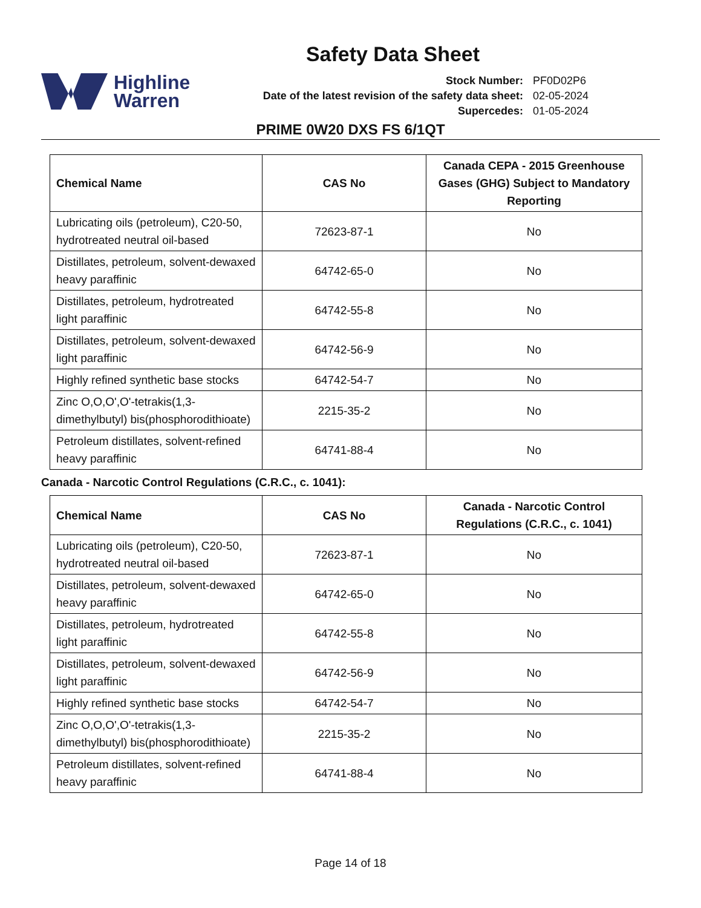Safety Data Sheet
Highline
Warren
| Stock Number: | PF0D02P6 |
| Date of the latest revision of the safety data sheet: | 02-05-2024 |
| Supercedes: | 01-05-2024 |
PRIME 0W20 DXS FS 6/1QT
| Chemical Name | CAS No | Canada CEPA - 2015 Greenhouse Gases (GHG) Subject to Mandatory Reporting |
| --- | --- | --- |
| Lubricating oils (petroleum), C20-50, hydrotreated neutral oil-based | 72623-87-1 | No |
| Distillates, petroleum, solvent-dewaxed heavy paraffinic | 64742-65-0 | No |
| Distillates, petroleum, hydrotreated light paraffinic | 64742-55-8 | No |
| Distillates, petroleum, solvent-dewaxed light paraffinic | 64742-56-9 | No |
| Highly refined synthetic base stocks | 64742-54-7 | No |
| Zinc O,O,O',O'-tetrakis(1,3-dimethylbutyl) bis(phosphorodithioate) | 2215-35-2 | No |
| Petroleum distillates, solvent-refined heavy paraffinic | 64741-88-4 | No |
Canada - Narcotic Control Regulations (C.R.C., c. 1041):
| Chemical Name | CAS No | Canada - Narcotic Control Regulations (C.R.C., c. 1041) |
| --- | --- | --- |
| Lubricating oils (petroleum), C20-50, hydrotreated neutral oil-based | 72623-87-1 | No |
| Distillates, petroleum, solvent-dewaxed heavy paraffinic | 64742-65-0 | No |
| Distillates, petroleum, hydrotreated light paraffinic | 64742-55-8 | No |
| Distillates, petroleum, solvent-dewaxed light paraffinic | 64742-56-9 | No |
| Highly refined synthetic base stocks | 64742-54-7 | No |
| Zinc O,O,O',O'-tetrakis(1,3-dimethylbutyl) bis(phosphorodithioate) | 2215-35-2 | No |
| Petroleum distillates, solvent-refined heavy paraffinic | 64741-88-4 | No |
Page 14 of 18